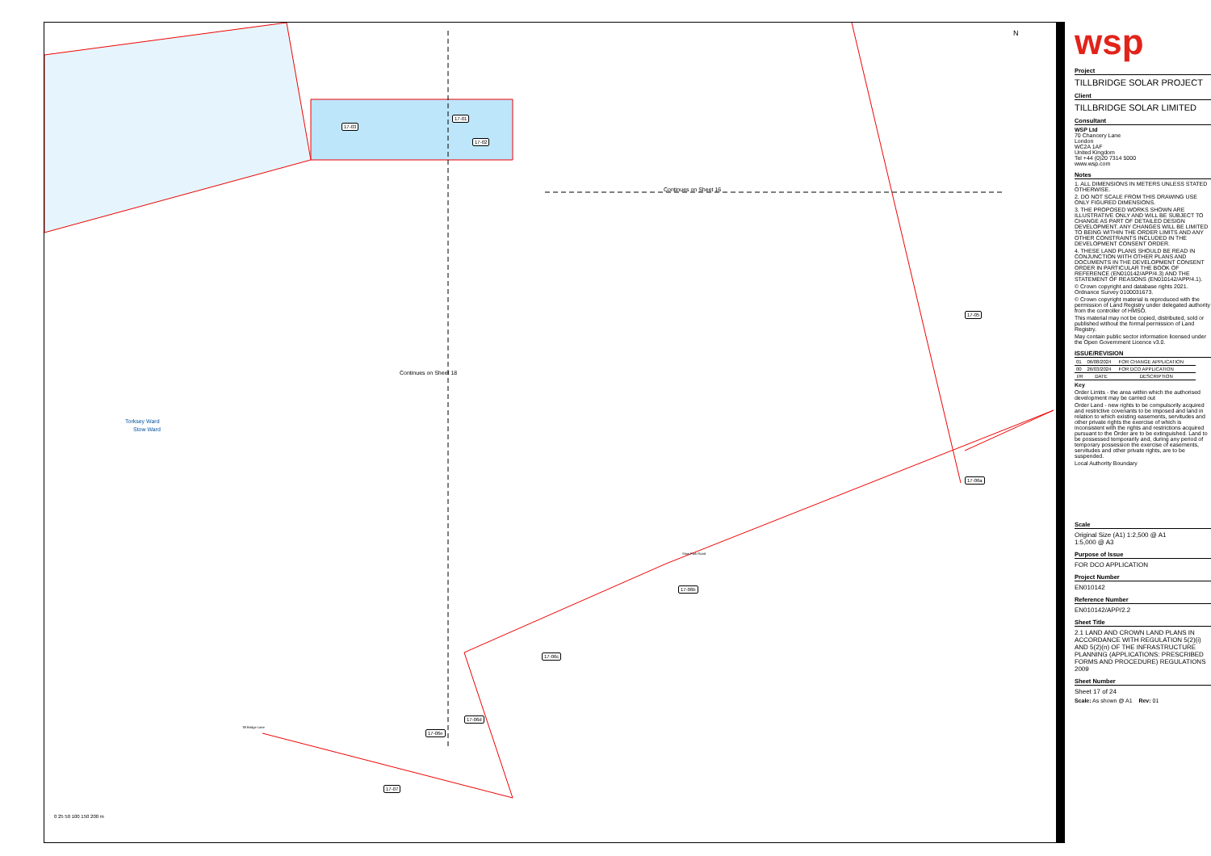17-03
17-01
17-02
17-05
17-06a
17-06b
17-06c
17-06d
17-06e
17-07
Continues on Sheet 16
Continues on Sheet 18
Torksey Ward
Stow Ward
Stow Park Road
Till Bridge Lane
N
0 25 50 100 150 200 m
wsp
Project
TILLBRIDGE SOLAR PROJECT
Client
TILLBRIDGE SOLAR LIMITED
Consultant
WSP Ltd
70 Chancery Lane
London
WC2A 1AF
United Kingdom
Tel +44 (0)20 7314 5000
www.wsp.com
Notes
1. ALL DIMENSIONS IN METERS UNLESS STATED OTHERWISE.
2. DO NOT SCALE FROM THIS DRAWING USE ONLY FIGURED DIMENSIONS.
3. THE PROPOSED WORKS SHOWN ARE ILLUSTRATIVE ONLY AND WILL BE SUBJECT TO CHANGE AS PART OF DETAILED DESIGN DEVELOPMENT. ANY CHANGES WILL BE LIMITED TO BEING WITHIN THE ORDER LIMITS AND ANY OTHER CONSTRAINTS INCLUDED IN THE DEVELOPMENT CONSENT ORDER.
4. THESE LAND PLANS SHOULD BE READ IN CONJUNCTION WITH OTHER PLANS AND DOCUMENTS IN THE DEVELOPMENT CONSENT ORDER IN PARTICULAR THE BOOK OF REFERENCE (EN010142/APP/4.3) AND THE STATEMENT OF REASONS (EN010142/APP/4.1).
© Crown copyright and database rights 2021. Ordnance Survey 0100031673.
© Crown copyright material is reproduced with the permission of Land Registry under delegated authority from the controller of HMSO.
This material may not be copied, distributed, sold or published without the formal permission of Land Registry.
May contain public sector information licensed under the Open Government Licence v3.0.
ISSUE/REVISION
| 01 | 06/08/2024 | FOR CHANGE APPLICATION |
| 00 | 26/03/2024 | FOR DCO APPLICATION |
| I/R | DATE | DESCRIPTION |
Key
Order Limits - the area within which the authorised development may be carried out
Order Land - new rights to be compulsorily acquired and restrictive covenants to be imposed and land in relation to which existing easements, servitudes and other private rights the exercise of which is inconsistent with the rights and restrictions acquired pursuant to the Order are to be extinguished. Land to be possessed temporarily and, during any period of temporary possession the exercise of easements, servitudes and other private rights, are to be suspended.
Local Authority Boundary
Scale
Original Size (A1) 1:2,500 @ A1
1:5,000 @ A3
Purpose of Issue
FOR DCO APPLICATION
Project Number
EN010142
Reference Number
EN010142/APP/2.2
Sheet Title
2.1 LAND AND CROWN LAND PLANS IN ACCORDANCE WITH REGULATION 5(2)(i) AND 5(2)(n) OF THE INFRASTRUCTURE PLANNING (APPLICATIONS: PRESCRIBED FORMS AND PROCEDURE) REGULATIONS 2009
Sheet Number
Sheet 17 of 24
Scale: As shown @ A1 Rev: 01